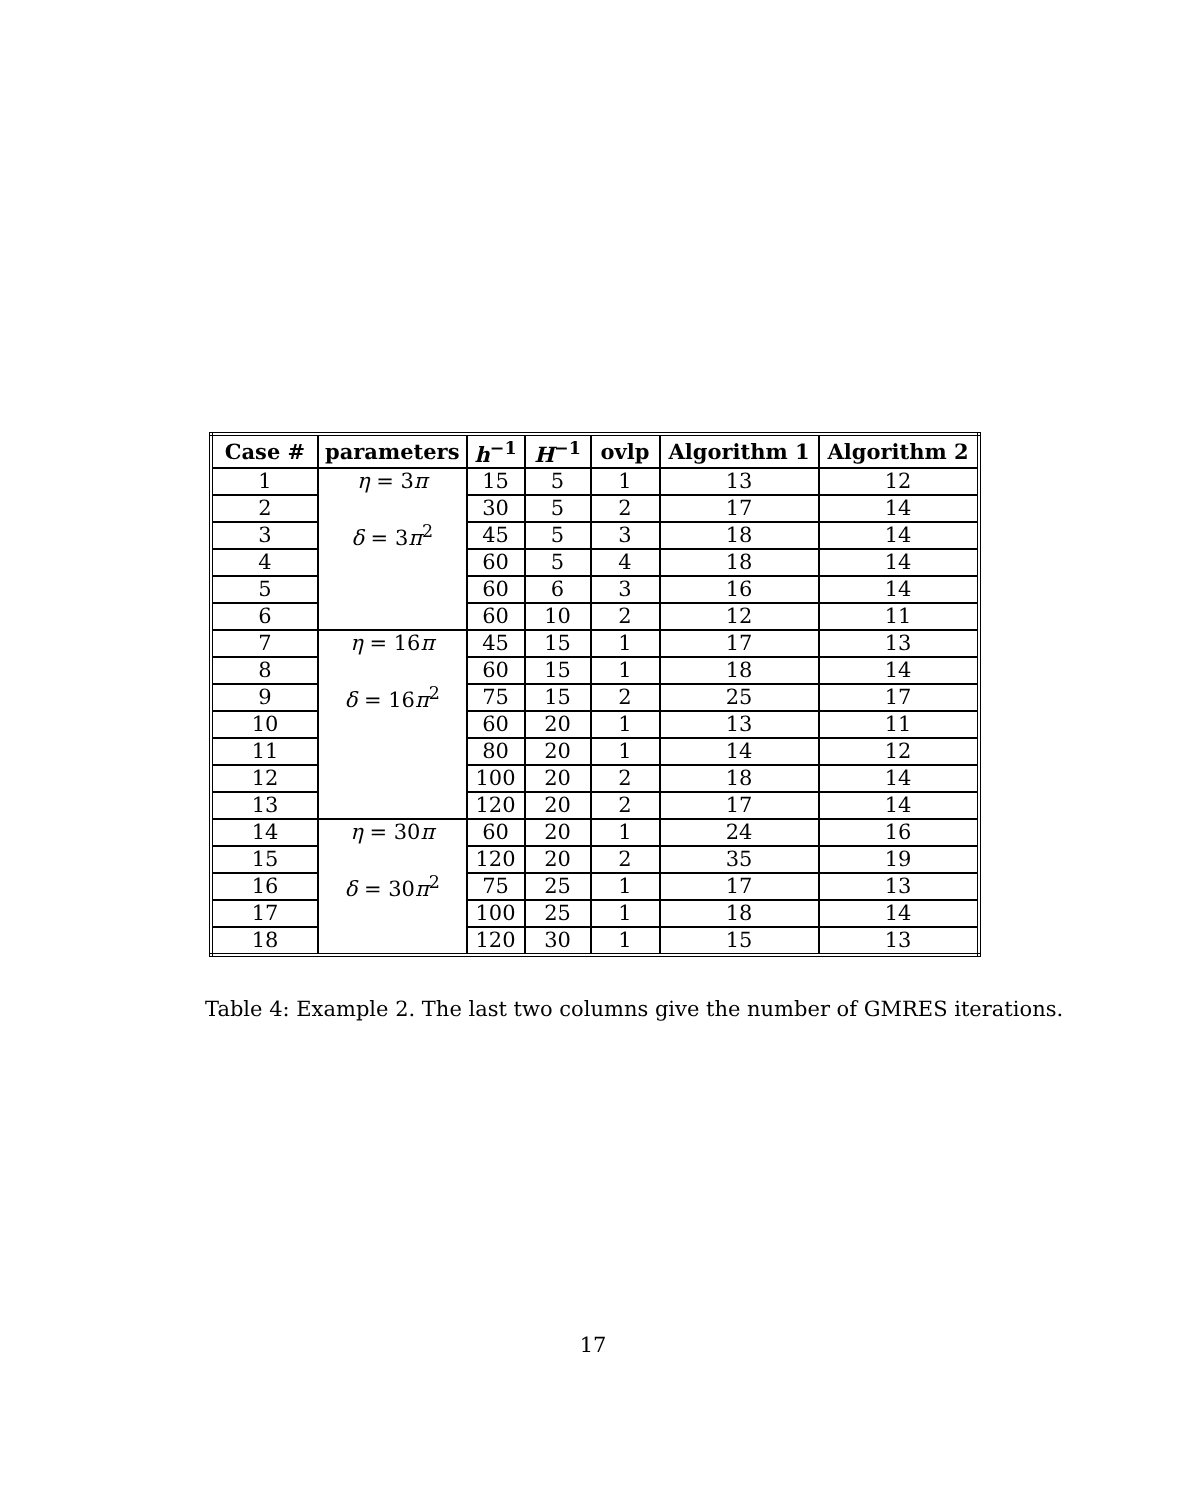| Case # | parameters | h<sup>−1</sup> | H<sup>−1</sup> | ovlp | Algorithm 1 | Algorithm 2 |
| --- | --- | --- | --- | --- | --- | --- |
| 1 | η = 3 π δ = 3 π<sup>2</sup> | 15 | 5 | 1 | 13 | 12 |
| 2 | | 30 | 5 | 2 | 17 | 14 |
| 3 | | 45 | 5 | 3 | 18 | 14 |
| 4 | | 60 | 5 | 4 | 18 | 14 |
| 5 | | 60 | 6 | 3 | 16 | 14 |
| 6 | | 60 | 10 | 2 | 12 | 11 |
| 7 | η = 16 π δ = 16 π<sup>2</sup> | 45 | 15 | 1 | 17 | 13 |
| 8 | | 60 | 15 | 1 | 18 | 14 |
| 9 | | 75 | 15 | 2 | 25 | 17 |
| 10 | | 60 | 20 | 1 | 13 | 11 |
| 11 | | 80 | 20 | 1 | 14 | 12 |
| 12 | | 100 | 20 | 2 | 18 | 14 |
| 13 | | 120 | 20 | 2 | 17 | 14 |
| 14 | η = 30 π δ = 30 π<sup>2</sup> | 60 | 20 | 1 | 24 | 16 |
| 15 | | 120 | 20 | 2 | 35 | 19 |
| 16 | | 75 | 25 | 1 | 17 | 13 |
| 17 | | 100 | 25 | 1 | 18 | 14 |
| 18 | | 120 | 30 | 1 | 15 | 13 |
Table 4: Example 2. The last two columns give the number of GMRES iterations.
17